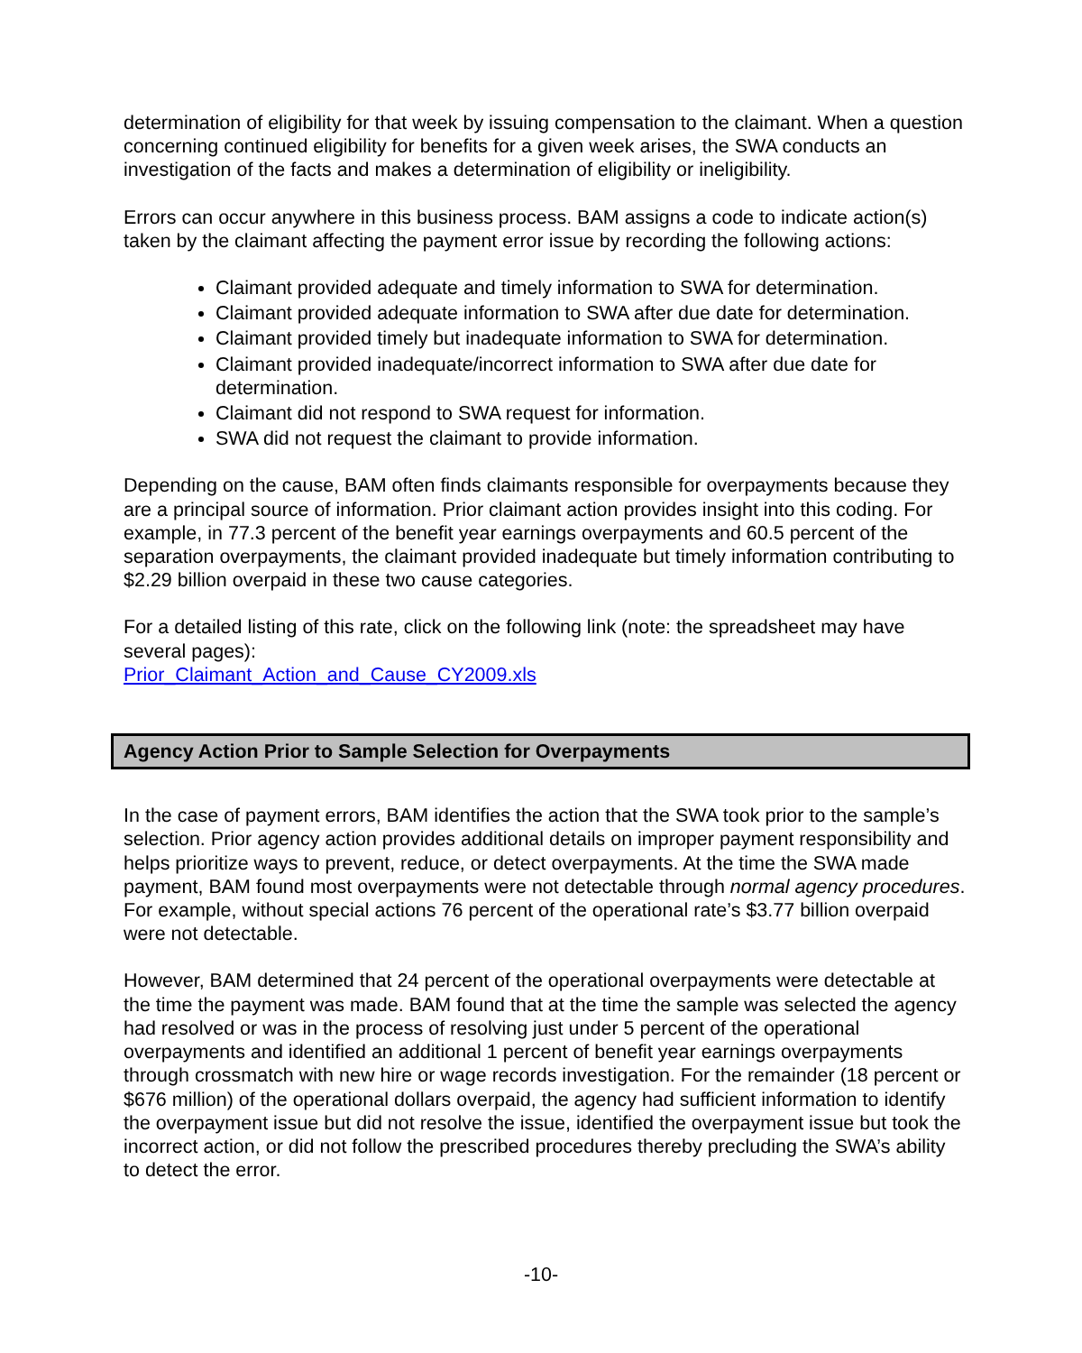determination of eligibility for that week by issuing compensation to the claimant. When a question concerning continued eligibility for benefits for a given week arises, the SWA conducts an investigation of the facts and makes a determination of eligibility or ineligibility.
Errors can occur anywhere in this business process. BAM assigns a code to indicate action(s) taken by the claimant affecting the payment error issue by recording the following actions:
Claimant provided adequate and timely information to SWA for determination.
Claimant provided adequate information to SWA after due date for determination.
Claimant provided timely but inadequate information to SWA for determination.
Claimant provided inadequate/incorrect information to SWA after due date for determination.
Claimant did not respond to SWA request for information.
SWA did not request the claimant to provide information.
Depending on the cause, BAM often finds claimants responsible for overpayments because they are a principal source of information. Prior claimant action provides insight into this coding. For example, in 77.3 percent of the benefit year earnings overpayments and 60.5 percent of the separation overpayments, the claimant provided inadequate but timely information contributing to $2.29 billion overpaid in these two cause categories.
For a detailed listing of this rate, click on the following link (note: the spreadsheet may have several pages):
Prior_Claimant_Action_and_Cause_CY2009.xls
Agency Action Prior to Sample Selection for Overpayments
In the case of payment errors, BAM identifies the action that the SWA took prior to the sample’s selection. Prior agency action provides additional details on improper payment responsibility and helps prioritize ways to prevent, reduce, or detect overpayments. At the time the SWA made payment, BAM found most overpayments were not detectable through normal agency procedures. For example, without special actions 76 percent of the operational rate’s $3.77 billion overpaid were not detectable.
However, BAM determined that 24 percent of the operational overpayments were detectable at the time the payment was made. BAM found that at the time the sample was selected the agency had resolved or was in the process of resolving just under 5 percent of the operational overpayments and identified an additional 1 percent of benefit year earnings overpayments through crossmatch with new hire or wage records investigation. For the remainder (18 percent or $676 million) of the operational dollars overpaid, the agency had sufficient information to identify the overpayment issue but did not resolve the issue, identified the overpayment issue but took the incorrect action, or did not follow the prescribed procedures thereby precluding the SWA’s ability to detect the error.
-10-